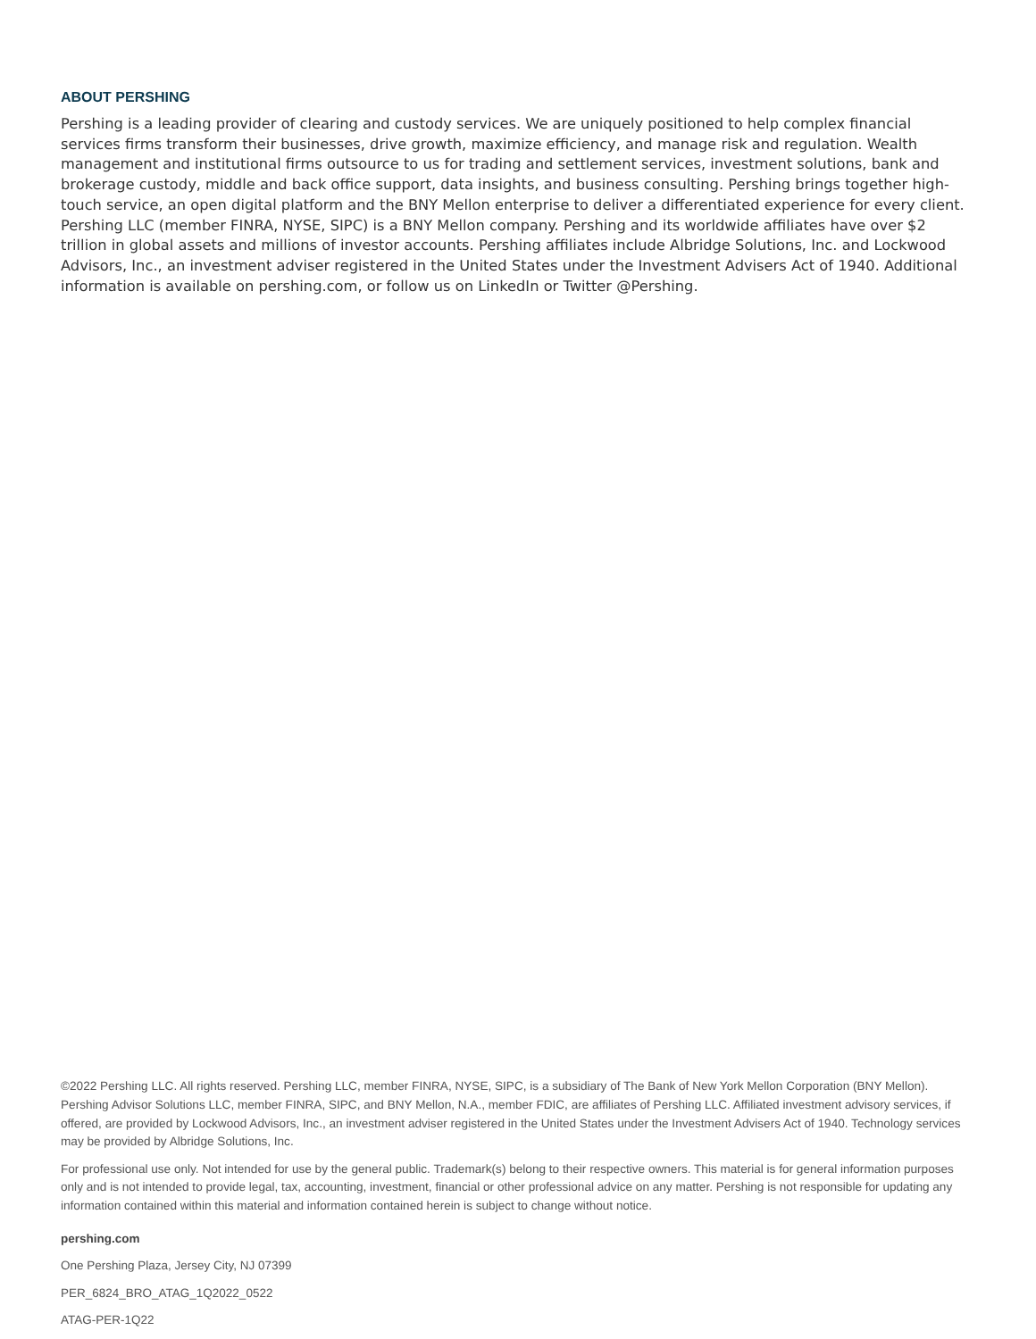ABOUT PERSHING
Pershing is a leading provider of clearing and custody services. We are uniquely positioned to help complex financial services firms transform their businesses, drive growth, maximize efficiency, and manage risk and regulation. Wealth management and institutional firms outsource to us for trading and settlement services, investment solutions, bank and brokerage custody, middle and back office support, data insights, and business consulting. Pershing brings together high-touch service, an open digital platform and the BNY Mellon enterprise to deliver a differentiated experience for every client. Pershing LLC (member FINRA, NYSE, SIPC) is a BNY Mellon company. Pershing and its worldwide affiliates have over $2 trillion in global assets and millions of investor accounts. Pershing affiliates include Albridge Solutions, Inc. and Lockwood Advisors, Inc., an investment adviser registered in the United States under the Investment Advisers Act of 1940. Additional information is available on pershing.com, or follow us on LinkedIn or Twitter @Pershing.
©2022 Pershing LLC. All rights reserved. Pershing LLC, member FINRA, NYSE, SIPC, is a subsidiary of The Bank of New York Mellon Corporation (BNY Mellon). Pershing Advisor Solutions LLC, member FINRA, SIPC, and BNY Mellon, N.A., member FDIC, are affiliates of Pershing LLC. Affiliated investment advisory services, if offered, are provided by Lockwood Advisors, Inc., an investment adviser registered in the United States under the Investment Advisers Act of 1940. Technology services may be provided by Albridge Solutions, Inc.
For professional use only. Not intended for use by the general public. Trademark(s) belong to their respective owners. This material is for general information purposes only and is not intended to provide legal, tax, accounting, investment, financial or other professional advice on any matter. Pershing is not responsible for updating any information contained within this material and information contained herein is subject to change without notice.
pershing.com
One Pershing Plaza, Jersey City, NJ 07399
PER_6824_BRO_ATAG_1Q2022_0522
ATAG-PER-1Q22